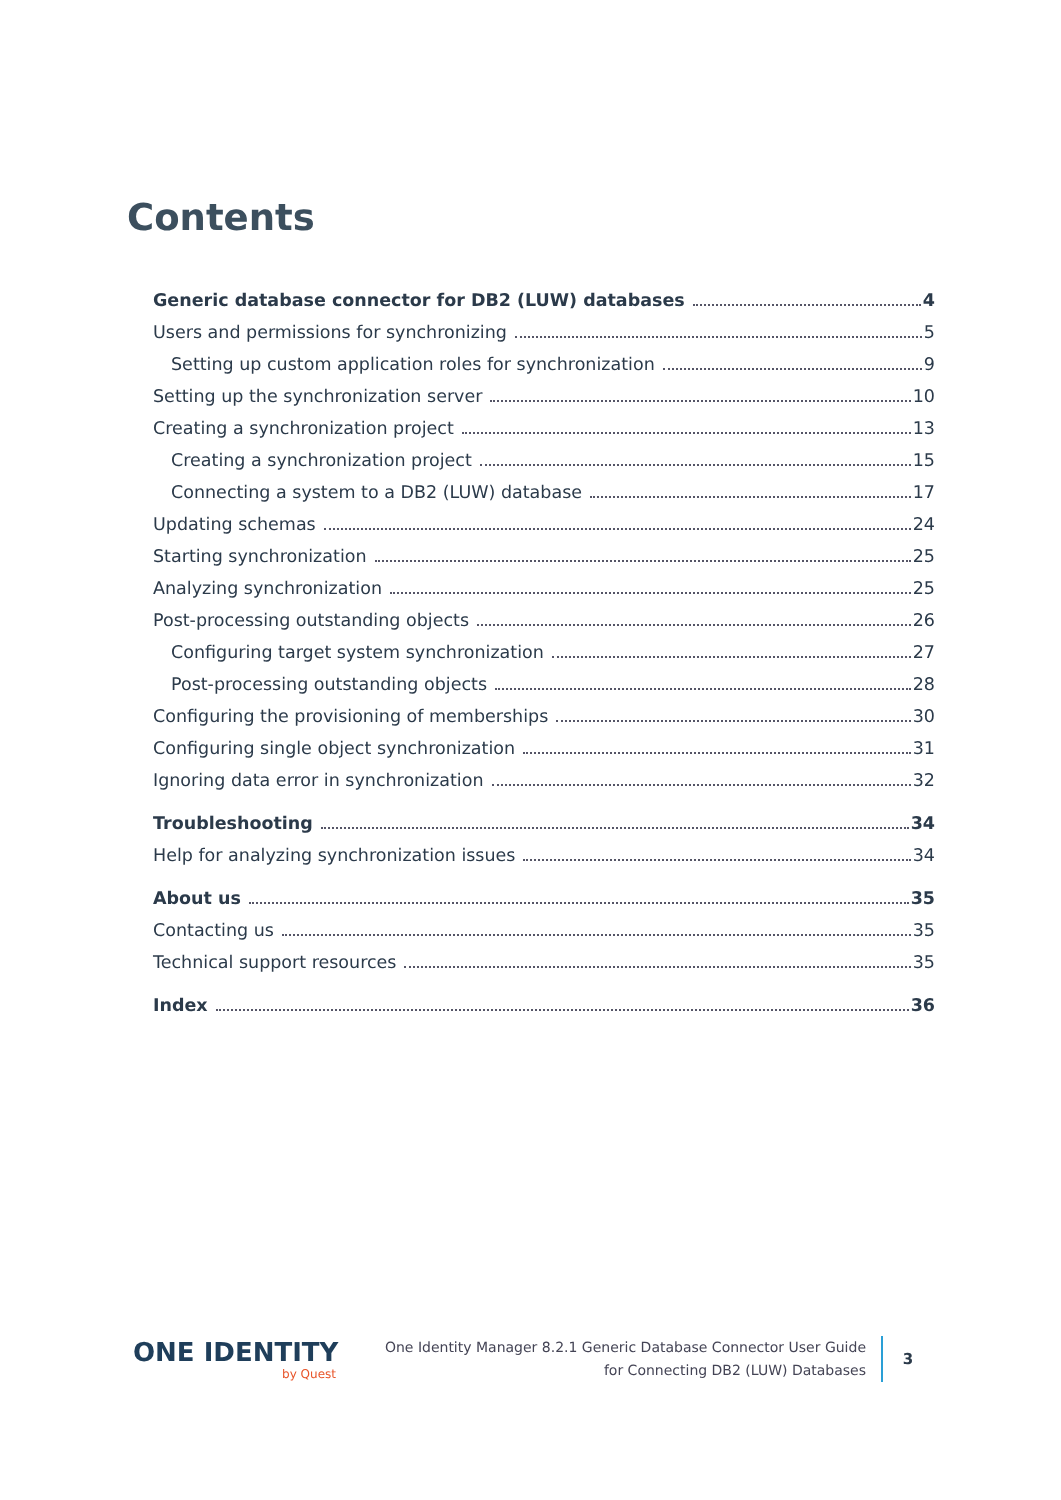Contents
Generic database connector for DB2 (LUW) databases 4
Users and permissions for synchronizing 5
Setting up custom application roles for synchronization 9
Setting up the synchronization server 10
Creating a synchronization project 13
Creating a synchronization project 15
Connecting a system to a DB2 (LUW) database 17
Updating schemas 24
Starting synchronization 25
Analyzing synchronization 25
Post-processing outstanding objects 26
Configuring target system synchronization 27
Post-processing outstanding objects 28
Configuring the provisioning of memberships 30
Configuring single object synchronization 31
Ignoring data error in synchronization 32
Troubleshooting 34
Help for analyzing synchronization issues 34
About us 35
Contacting us 35
Technical support resources 35
Index 36
ONE IDENTITY
by Quest
One Identity Manager 8.2.1 Generic Database Connector User Guide
for Connecting DB2 (LUW) Databases
3